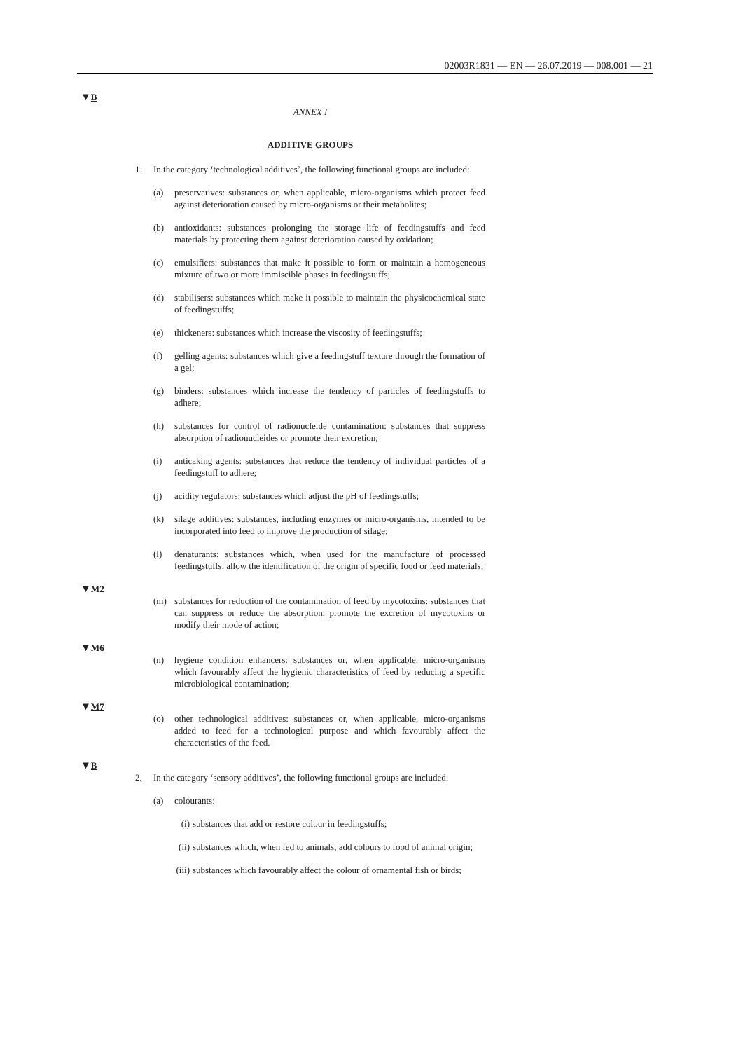02003R1831 — EN — 26.07.2019 — 008.001 — 21
▼B
ANNEX I
ADDITIVE GROUPS
1. In the category ‘technological additives’, the following functional groups are included:
(a) preservatives: substances or, when applicable, micro-organisms which protect feed against deterioration caused by micro-organisms or their metabolites;
(b) antioxidants: substances prolonging the storage life of feedingstuffs and feed materials by protecting them against deterioration caused by oxidation;
(c) emulsifiers: substances that make it possible to form or maintain a homogeneous mixture of two or more immiscible phases in feeding­stuffs;
(d) stabilisers: substances which make it possible to maintain the physico­chemical state of feedingstuffs;
(e) thickeners: substances which increase the viscosity of feedingstuffs;
(f) gelling agents: substances which give a feedingstuff texture through the formation of a gel;
(g) binders: substances which increase the tendency of particles of feed­ingstuffs to adhere;
(h) substances for control of radionucleide contamination: substances that suppress absorption of radionucleides or promote their excretion;
(i) anticaking agents: substances that reduce the tendency of individual particles of a feedingstuff to adhere;
(j) acidity regulators: substances which adjust the pH of feedingstuffs;
(k) silage additives: substances, including enzymes or micro-organisms, intended to be incorporated into feed to improve the production of silage;
(l) denaturants: substances which, when used for the manufacture of processed feedingstuffs, allow the identification of the origin of specific food or feed materials;
▼M2
(m) substances for reduction of the contamination of feed by mycotoxins: substances that can suppress or reduce the absorption, promote the excretion of mycotoxins or modify their mode of action;
▼M6
(n) hygiene condition enhancers: substances or, when applicable, micro-organisms which favourably affect the hygienic characteristics of feed by reducing a specific microbiological contamination;
▼M7
(o) other technological additives: substances or, when applicable, micro-organisms added to feed for a technological purpose and which favourably affect the characteristics of the feed.
▼B
2. In the category ‘sensory additives’, the following functional groups are included:
(a) colourants:
(i) substances that add or restore colour in feedingstuffs;
(ii) substances which, when fed to animals, add colours to food of animal origin;
(iii) substances which favourably affect the colour of ornamental fish or birds;